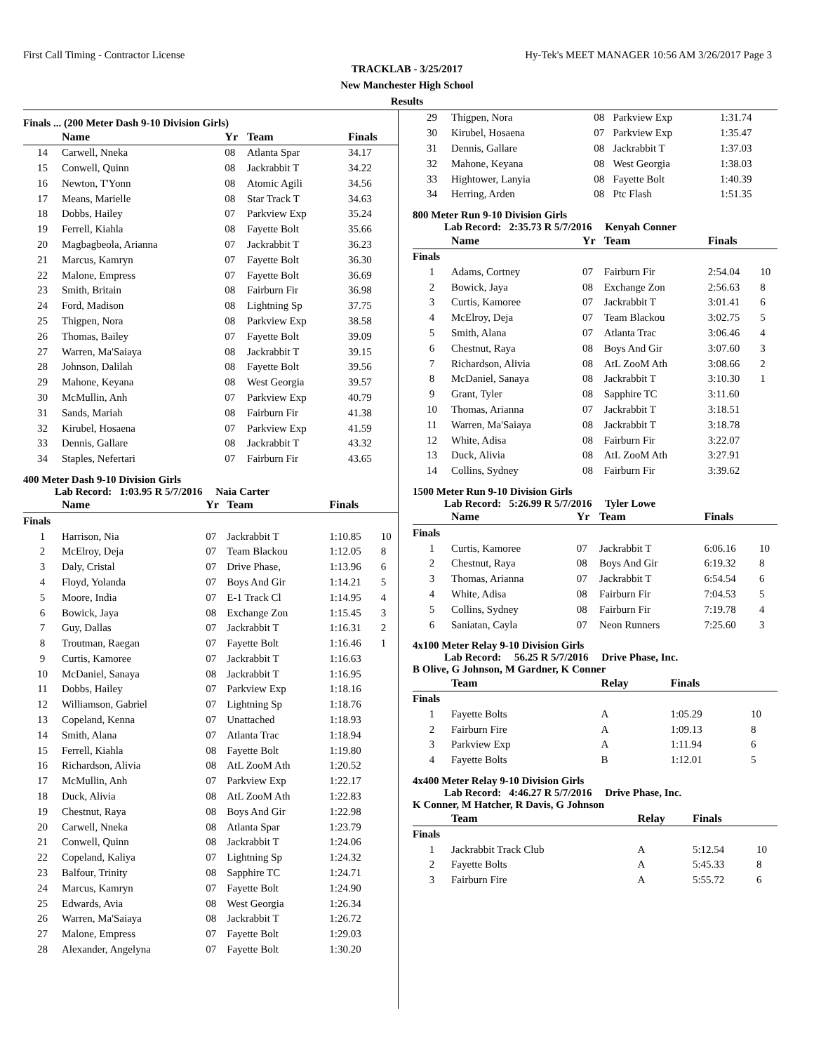First Call Timing - Contractor License Hy-Tek's MEET MANAGER 10:56 AM 3/26/2017 Page 3
TRACKLAB - 3/25/2017
New Manchester High School
Results
Finals ... (200 Meter Dash 9-10 Division Girls)
| | Name | Yr | Team | Finals | |
| --- | --- | --- | --- | --- | --- |
| 14 | Carwell, Nneka | 08 | Atlanta Spar | 34.17 | |
| 15 | Conwell, Quinn | 08 | Jackrabbit T | 34.22 | |
| 16 | Newton, T'Yonn | 08 | Atomic Agili | 34.56 | |
| 17 | Means, Marielle | 08 | Star Track T | 34.63 | |
| 18 | Dobbs, Hailey | 07 | Parkview Exp | 35.24 | |
| 19 | Ferrell, Kiahla | 08 | Fayette Bolt | 35.66 | |
| 20 | Magbagbeola, Arianna | 07 | Jackrabbit T | 36.23 | |
| 21 | Marcus, Kamryn | 07 | Fayette Bolt | 36.30 | |
| 22 | Malone, Empress | 07 | Fayette Bolt | 36.69 | |
| 23 | Smith, Britain | 08 | Fairburn Fir | 36.98 | |
| 24 | Ford, Madison | 08 | Lightning Sp | 37.75 | |
| 25 | Thigpen, Nora | 08 | Parkview Exp | 38.58 | |
| 26 | Thomas, Bailey | 07 | Fayette Bolt | 39.09 | |
| 27 | Warren, Ma'Saiaya | 08 | Jackrabbit T | 39.15 | |
| 28 | Johnson, Dalilah | 08 | Fayette Bolt | 39.56 | |
| 29 | Mahone, Keyana | 08 | West Georgia | 39.57 | |
| 30 | McMullin, Anh | 07 | Parkview Exp | 40.79 | |
| 31 | Sands, Mariah | 08 | Fairburn Fir | 41.38 | |
| 32 | Kirubel, Hosaena | 07 | Parkview Exp | 41.59 | |
| 33 | Dennis, Gallare | 08 | Jackrabbit T | 43.32 | |
| 34 | Staples, Nefertari | 07 | Fairburn Fir | 43.65 | |
400 Meter Dash 9-10 Division Girls
Lab Record: 1:03.95 R 5/7/2016 Naia Carter
| | Name | Yr | Team | Finals | |
| --- | --- | --- | --- | --- | --- |
| Finals | | | | | |
| 1 | Harrison, Nia | 07 | Jackrabbit T | 1:10.85 | 10 |
| 2 | McElroy, Deja | 07 | Team Blackou | 1:12.05 | 8 |
| 3 | Daly, Cristal | 07 | Drive Phase, | 1:13.96 | 6 |
| 4 | Floyd, Yolanda | 07 | Boys And Gir | 1:14.21 | 5 |
| 5 | Moore, India | 07 | E-1 Track Cl | 1:14.95 | 4 |
| 6 | Bowick, Jaya | 08 | Exchange Zon | 1:15.45 | 3 |
| 7 | Guy, Dallas | 07 | Jackrabbit T | 1:16.31 | 2 |
| 8 | Troutman, Raegan | 07 | Fayette Bolt | 1:16.46 | 1 |
| 9 | Curtis, Kamoree | 07 | Jackrabbit T | 1:16.63 | |
| 10 | McDaniel, Sanaya | 08 | Jackrabbit T | 1:16.95 | |
| 11 | Dobbs, Hailey | 07 | Parkview Exp | 1:18.16 | |
| 12 | Williamson, Gabriel | 07 | Lightning Sp | 1:18.76 | |
| 13 | Copeland, Kenna | 07 | Unattached | 1:18.93 | |
| 14 | Smith, Alana | 07 | Atlanta Trac | 1:18.94 | |
| 15 | Ferrell, Kiahla | 08 | Fayette Bolt | 1:19.80 | |
| 16 | Richardson, Alivia | 08 | AtL ZooM Ath | 1:20.52 | |
| 17 | McMullin, Anh | 07 | Parkview Exp | 1:22.17 | |
| 18 | Duck, Alivia | 08 | AtL ZooM Ath | 1:22.83 | |
| 19 | Chestnut, Raya | 08 | Boys And Gir | 1:22.98 | |
| 20 | Carwell, Nneka | 08 | Atlanta Spar | 1:23.79 | |
| 21 | Conwell, Quinn | 08 | Jackrabbit T | 1:24.06 | |
| 22 | Copeland, Kaliya | 07 | Lightning Sp | 1:24.32 | |
| 23 | Balfour, Trinity | 08 | Sapphire TC | 1:24.71 | |
| 24 | Marcus, Kamryn | 07 | Fayette Bolt | 1:24.90 | |
| 25 | Edwards, Avia | 08 | West Georgia | 1:26.34 | |
| 26 | Warren, Ma'Saiaya | 08 | Jackrabbit T | 1:26.72 | |
| 27 | Malone, Empress | 07 | Fayette Bolt | 1:29.03 | |
| 28 | Alexander, Angelyna | 07 | Fayette Bolt | 1:30.20 | |
| 29 | Thigpen, Nora | 08 | Parkview Exp | 1:31.74 | |
| 30 | Kirubel, Hosaena | 07 | Parkview Exp | 1:35.47 | |
| 31 | Dennis, Gallare | 08 | Jackrabbit T | 1:37.03 | |
| 32 | Mahone, Keyana | 08 | West Georgia | 1:38.03 | |
| 33 | Hightower, Lanyia | 08 | Fayette Bolt | 1:40.39 | |
| 34 | Herring, Arden | 08 | Ptc Flash | 1:51.35 | |
800 Meter Run 9-10 Division Girls
Lab Record: 2:35.73 R 5/7/2016 Kenyah Conner
| | Name | Yr | Team | Finals | |
| --- | --- | --- | --- | --- | --- |
| Finals | | | | | |
| 1 | Adams, Cortney | 07 | Fairburn Fir | 2:54.04 | 10 |
| 2 | Bowick, Jaya | 08 | Exchange Zon | 2:56.63 | 8 |
| 3 | Curtis, Kamoree | 07 | Jackrabbit T | 3:01.41 | 6 |
| 4 | McElroy, Deja | 07 | Team Blackou | 3:02.75 | 5 |
| 5 | Smith, Alana | 07 | Atlanta Trac | 3:06.46 | 4 |
| 6 | Chestnut, Raya | 08 | Boys And Gir | 3:07.60 | 3 |
| 7 | Richardson, Alivia | 08 | AtL ZooM Ath | 3:08.66 | 2 |
| 8 | McDaniel, Sanaya | 08 | Jackrabbit T | 3:10.30 | 1 |
| 9 | Grant, Tyler | 08 | Sapphire TC | 3:11.60 | |
| 10 | Thomas, Arianna | 07 | Jackrabbit T | 3:18.51 | |
| 11 | Warren, Ma'Saiaya | 08 | Jackrabbit T | 3:18.78 | |
| 12 | White, Adisa | 08 | Fairburn Fir | 3:22.07 | |
| 13 | Duck, Alivia | 08 | AtL ZooM Ath | 3:27.91 | |
| 14 | Collins, Sydney | 08 | Fairburn Fir | 3:39.62 | |
1500 Meter Run 9-10 Division Girls
Lab Record: 5:26.99 R 5/7/2016 Tyler Lowe
| | Name | Yr | Team | Finals | |
| --- | --- | --- | --- | --- | --- |
| Finals | | | | | |
| 1 | Curtis, Kamoree | 07 | Jackrabbit T | 6:06.16 | 10 |
| 2 | Chestnut, Raya | 08 | Boys And Gir | 6:19.32 | 8 |
| 3 | Thomas, Arianna | 07 | Jackrabbit T | 6:54.54 | 6 |
| 4 | White, Adisa | 08 | Fairburn Fir | 7:04.53 | 5 |
| 5 | Collins, Sydney | 08 | Fairburn Fir | 7:19.78 | 4 |
| 6 | Saniatan, Cayla | 07 | Neon Runners | 7:25.60 | 3 |
4x100 Meter Relay 9-10 Division Girls
Lab Record: 56.25 R 5/7/2016 Drive Phase, Inc.
B Olive, G Johnson, M Gardner, K Conner
| | Team | Relay | Finals | |
| --- | --- | --- | --- | --- |
| Finals | | | | |
| 1 | Fayette Bolts | A | 1:05.29 | 10 |
| 2 | Fairburn Fire | A | 1:09.13 | 8 |
| 3 | Parkview Exp | A | 1:11.94 | 6 |
| 4 | Fayette Bolts | B | 1:12.01 | 5 |
4x400 Meter Relay 9-10 Division Girls
Lab Record: 4:46.27 R 5/7/2016 Drive Phase, Inc.
K Conner, M Hatcher, R Davis, G Johnson
| | Team | Relay | Finals | |
| --- | --- | --- | --- | --- |
| Finals | | | | |
| 1 | Jackrabbit Track Club | A | 5:12.54 | 10 |
| 2 | Fayette Bolts | A | 5:45.33 | 8 |
| 3 | Fairburn Fire | A | 5:55.72 | 6 |